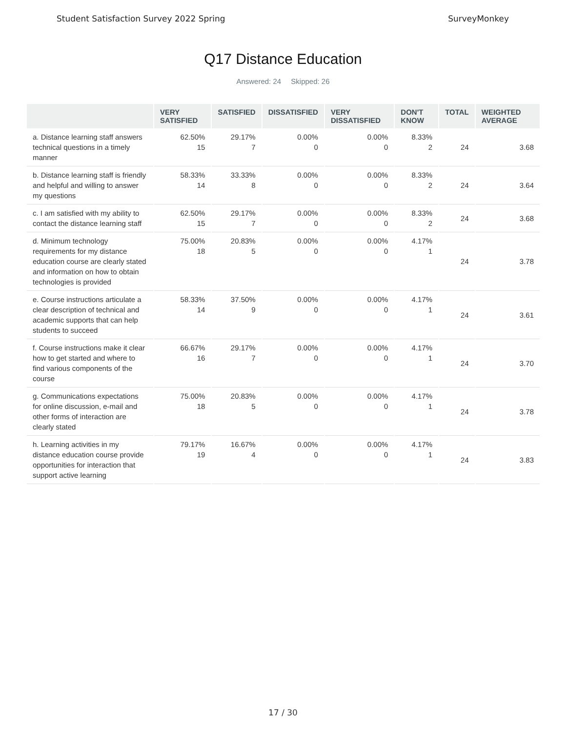Student Satisfaction Survey 2022 Spring SurveyMonkey
Q17 Distance Education
Answered: 24 Skipped: 26
| | VERY SATISFIED | SATISFIED | DISSATISFIED | VERY DISSATISFIED | DON'T KNOW | TOTAL | WEIGHTED AVERAGE |
| --- | --- | --- | --- | --- | --- | --- | --- |
| a. Distance learning staff answers technical questions in a timely manner | 62.50% 15 | 29.17% 7 | 0.00% 0 | 0.00% 0 | 8.33% 2 | 24 | 3.68 |
| b. Distance learning staff is friendly and helpful and willing to answer my questions | 58.33% 14 | 33.33% 8 | 0.00% 0 | 0.00% 0 | 8.33% 2 | 24 | 3.64 |
| c. I am satisfied with my ability to contact the distance learning staff | 62.50% 15 | 29.17% 7 | 0.00% 0 | 0.00% 0 | 8.33% 2 | 24 | 3.68 |
| d. Minimum technology requirements for my distance education course are clearly stated and information on how to obtain technologies is provided | 75.00% 18 | 20.83% 5 | 0.00% 0 | 0.00% 0 | 4.17% 1 | 24 | 3.78 |
| e. Course instructions articulate a clear description of technical and academic supports that can help students to succeed | 58.33% 14 | 37.50% 9 | 0.00% 0 | 0.00% 0 | 4.17% 1 | 24 | 3.61 |
| f. Course instructions make it clear how to get started and where to find various components of the course | 66.67% 16 | 29.17% 7 | 0.00% 0 | 0.00% 0 | 4.17% 1 | 24 | 3.70 |
| g. Communications expectations for online discussion, e-mail and other forms of interaction are clearly stated | 75.00% 18 | 20.83% 5 | 0.00% 0 | 0.00% 0 | 4.17% 1 | 24 | 3.78 |
| h. Learning activities in my distance education course provide opportunities for interaction that support active learning | 79.17% 19 | 16.67% 4 | 0.00% 0 | 0.00% 0 | 4.17% 1 | 24 | 3.83 |
17 / 30